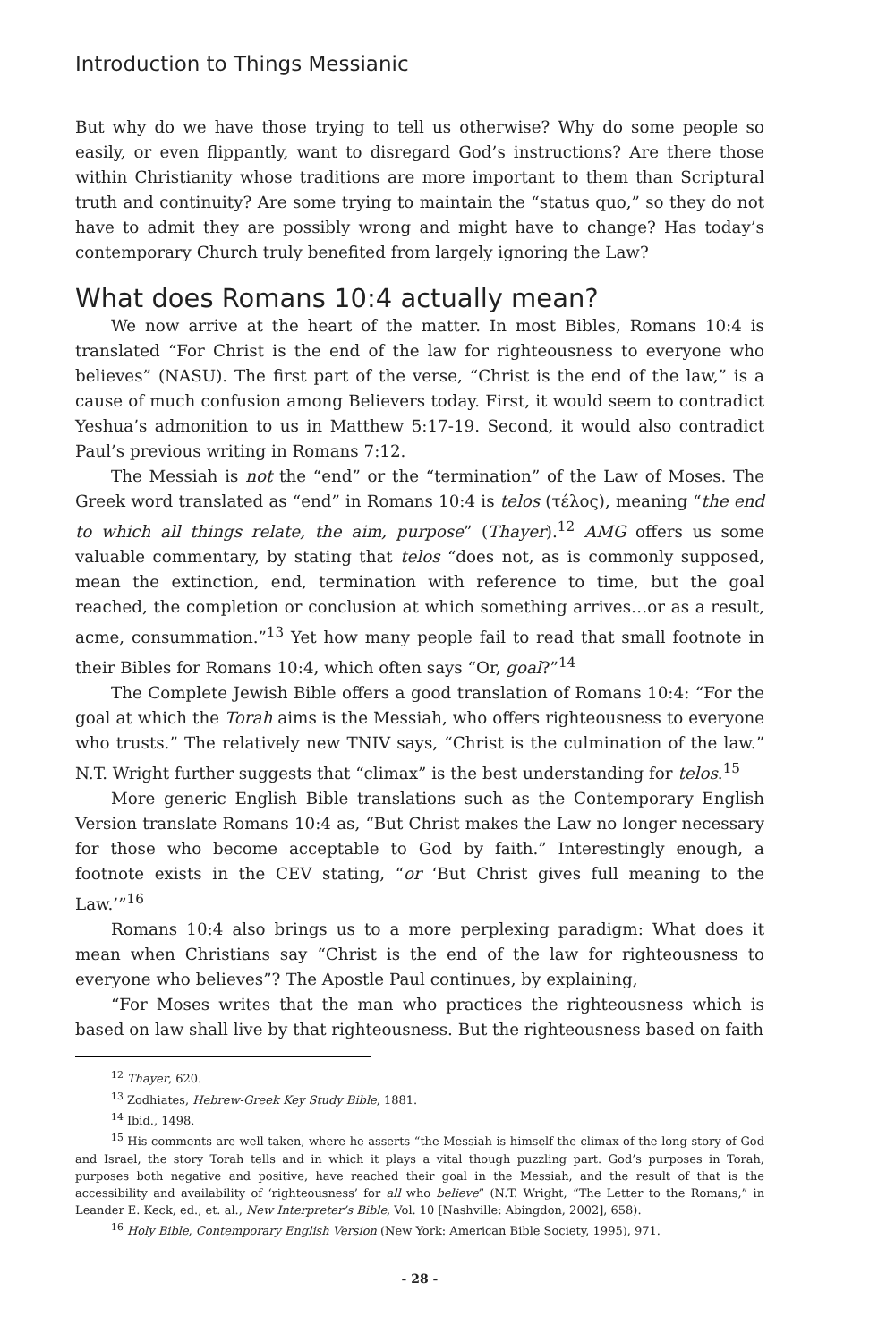Introduction to Things Messianic
But why do we have those trying to tell us otherwise? Why do some people so easily, or even flippantly, want to disregard God’s instructions? Are there those within Christianity whose traditions are more important to them than Scriptural truth and continuity? Are some trying to maintain the “status quo,” so they do not have to admit they are possibly wrong and might have to change? Has today’s contemporary Church truly benefited from largely ignoring the Law?
What does Romans 10:4 actually mean?
We now arrive at the heart of the matter. In most Bibles, Romans 10:4 is translated “For Christ is the end of the law for righteousness to everyone who believes” (NASU). The first part of the verse, “Christ is the end of the law,” is a cause of much confusion among Believers today. First, it would seem to contradict Yeshua’s admonition to us in Matthew 5:17-19. Second, it would also contradict Paul’s previous writing in Romans 7:12.
The Messiah is not the “end” or the “termination” of the Law of Moses. The Greek word translated as “end” in Romans 10:4 is telos (τέλος), meaning “the end to which all things relate, the aim, purpose” (Thayer).<sup>12</sup> AMG offers us some valuable commentary, by stating that telos “does not, as is commonly supposed, mean the extinction, end, termination with reference to time, but the goal reached, the completion or conclusion at which something arrives…or as a result, acme, consummation.”<sup>13</sup> Yet how many people fail to read that small footnote in their Bibles for Romans 10:4, which often says “Or, goal?”<sup>14</sup>
The Complete Jewish Bible offers a good translation of Romans 10:4: “For the goal at which the Torah aims is the Messiah, who offers righteousness to everyone who trusts.” The relatively new TNIV says, “Christ is the culmination of the law.” N.T. Wright further suggests that “climax” is the best understanding for telos.<sup>15</sup>
More generic English Bible translations such as the Contemporary English Version translate Romans 10:4 as, “But Christ makes the Law no longer necessary for those who become acceptable to God by faith.” Interestingly enough, a footnote exists in the CEV stating, “or ‘But Christ gives full meaning to the Law.’”<sup>16</sup>
Romans 10:4 also brings us to a more perplexing paradigm: What does it mean when Christians say “Christ is the end of the law for righteousness to everyone who believes”? The Apostle Paul continues, by explaining,
“For Moses writes that the man who practices the righteousness which is based on law shall live by that righteousness. But the righteousness based on faith
<sup>12</sup> Thayer, 620.
<sup>13</sup> Zodhiates, Hebrew-Greek Key Study Bible, 1881.
<sup>14</sup> Ibid., 1498.
<sup>15</sup> His comments are well taken, where he asserts “the Messiah is himself the climax of the long story of God and Israel, the story Torah tells and in which it plays a vital though puzzling part. God’s purposes in Torah, purposes both negative and positive, have reached their goal in the Messiah, and the result of that is the accessibility and availability of ‘righteousness’ for all who believe” (N.T. Wright, “The Letter to the Romans,” in Leander E. Keck, ed., et. al., New Interpreter’s Bible, Vol. 10 [Nashville: Abingdon, 2002], 658).
<sup>16</sup> Holy Bible, Contemporary English Version (New York: American Bible Society, 1995), 971.
- 28 -